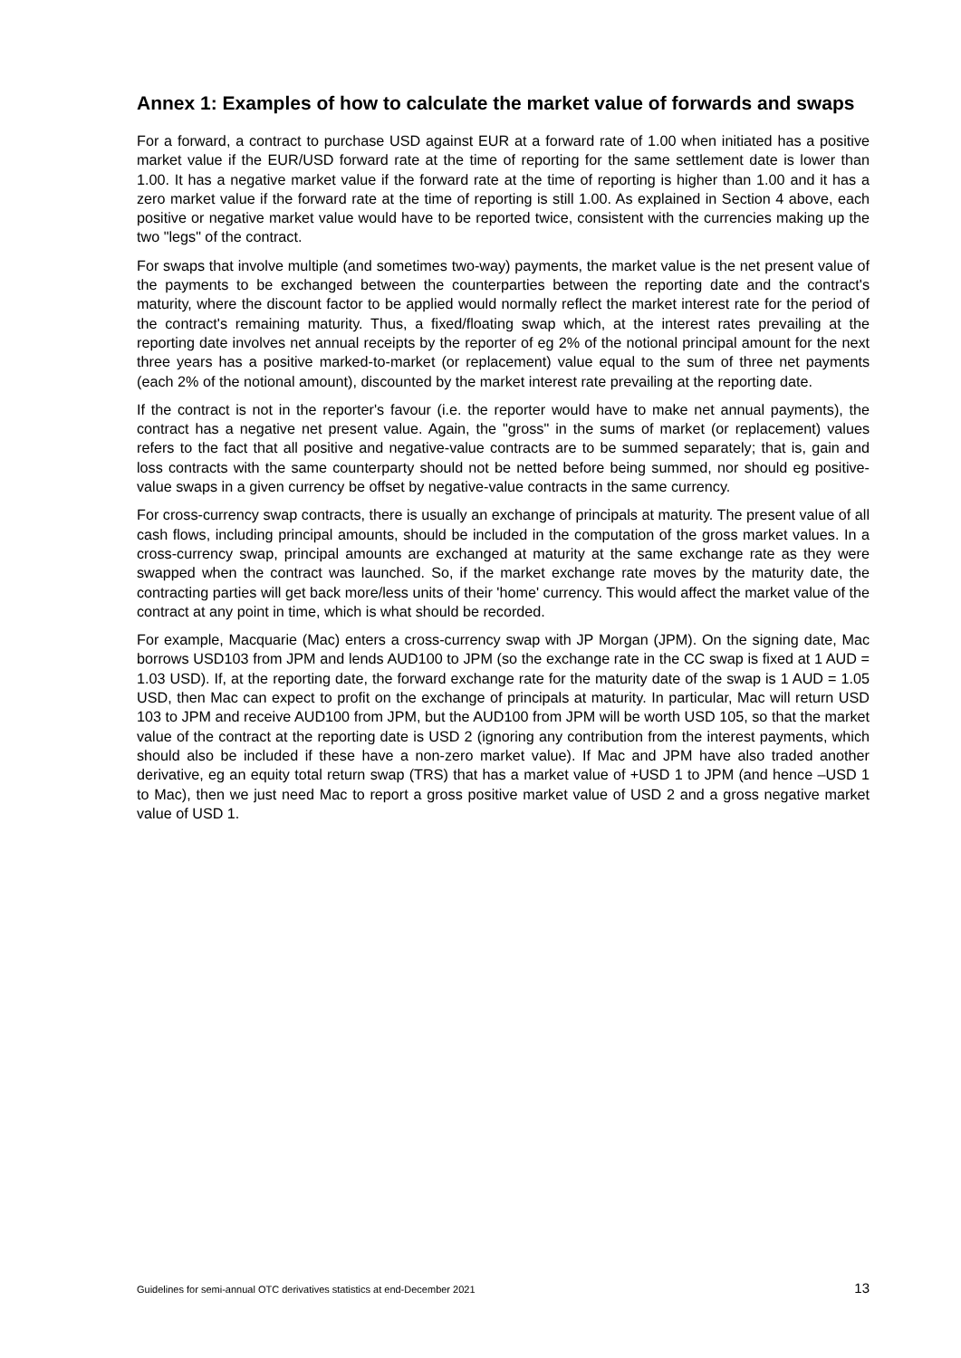Annex 1: Examples of how to calculate the market value of forwards and swaps
For a forward, a contract to purchase USD against EUR at a forward rate of 1.00 when initiated has a positive market value if the EUR/USD forward rate at the time of reporting for the same settlement date is lower than 1.00. It has a negative market value if the forward rate at the time of reporting is higher than 1.00 and it has a zero market value if the forward rate at the time of reporting is still 1.00. As explained in Section 4 above, each positive or negative market value would have to be reported twice, consistent with the currencies making up the two "legs" of the contract.
For swaps that involve multiple (and sometimes two-way) payments, the market value is the net present value of the payments to be exchanged between the counterparties between the reporting date and the contract's maturity, where the discount factor to be applied would normally reflect the market interest rate for the period of the contract's remaining maturity. Thus, a fixed/floating swap which, at the interest rates prevailing at the reporting date involves net annual receipts by the reporter of eg 2% of the notional principal amount for the next three years has a positive marked-to-market (or replacement) value equal to the sum of three net payments (each 2% of the notional amount), discounted by the market interest rate prevailing at the reporting date.
If the contract is not in the reporter's favour (i.e. the reporter would have to make net annual payments), the contract has a negative net present value. Again, the "gross" in the sums of market (or replacement) values refers to the fact that all positive and negative-value contracts are to be summed separately; that is, gain and loss contracts with the same counterparty should not be netted before being summed, nor should eg positive-value swaps in a given currency be offset by negative-value contracts in the same currency.
For cross-currency swap contracts, there is usually an exchange of principals at maturity. The present value of all cash flows, including principal amounts, should be included in the computation of the gross market values. In a cross-currency swap, principal amounts are exchanged at maturity at the same exchange rate as they were swapped when the contract was launched. So, if the market exchange rate moves by the maturity date, the contracting parties will get back more/less units of their 'home' currency. This would affect the market value of the contract at any point in time, which is what should be recorded.
For example, Macquarie (Mac) enters a cross-currency swap with JP Morgan (JPM). On the signing date, Mac borrows USD103 from JPM and lends AUD100 to JPM (so the exchange rate in the CC swap is fixed at 1 AUD = 1.03 USD). If, at the reporting date, the forward exchange rate for the maturity date of the swap is 1 AUD = 1.05 USD, then Mac can expect to profit on the exchange of principals at maturity. In particular, Mac will return USD 103 to JPM and receive AUD100 from JPM, but the AUD100 from JPM will be worth USD 105, so that the market value of the contract at the reporting date is USD 2 (ignoring any contribution from the interest payments, which should also be included if these have a non-zero market value). If Mac and JPM have also traded another derivative, eg an equity total return swap (TRS) that has a market value of +USD 1 to JPM (and hence –USD 1 to Mac), then we just need Mac to report a gross positive market value of USD 2 and a gross negative market value of USD 1.
Guidelines for semi-annual OTC derivatives statistics at end-December 2021 13